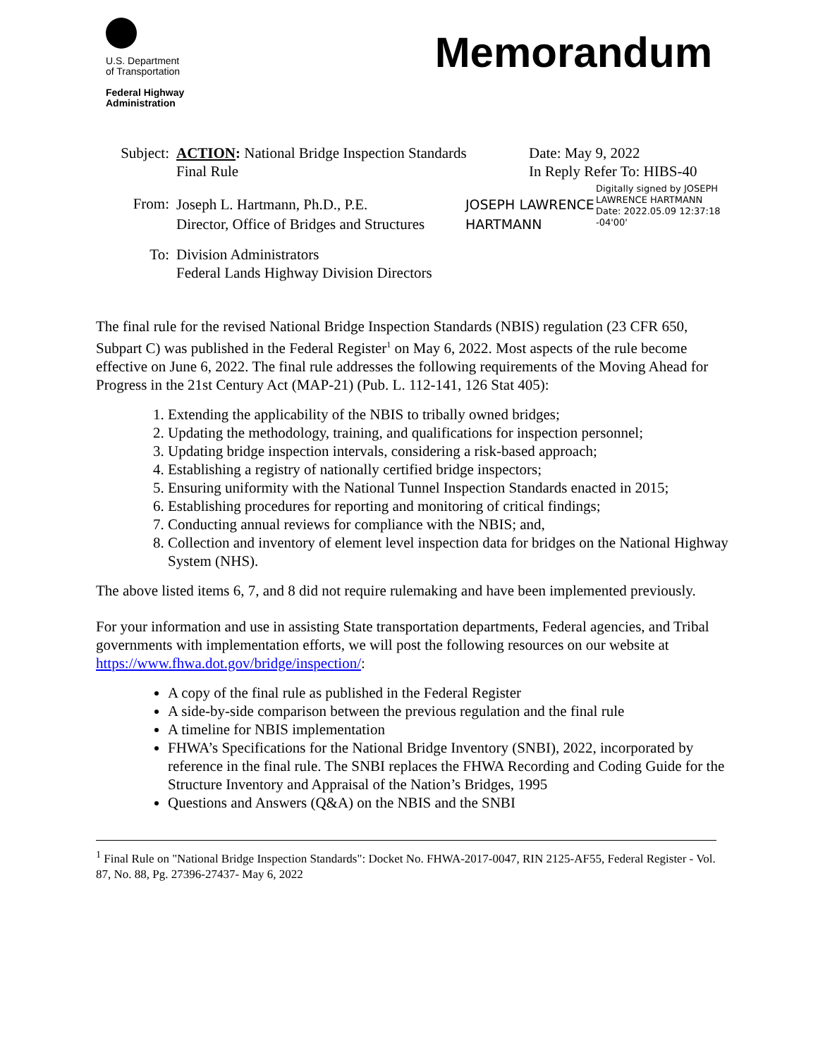U.S. Department
of Transportation
Federal Highway
Administration
Memorandum
Subject:
ACTION: National Bridge Inspection Standards
Final Rule
Date: May 9, 2022
In Reply Refer To: HIBS-40
From:
Joseph L. Hartmann, Ph.D., P.E.
Director, Office of Bridges and Structures
JOSEPH LAWRENCE HARTMANN
Digitally signed by JOSEPH
LAWRENCE HARTMANN
Date: 2022.05.09 12:37:18
-04'00'
To: Division Administrators
Federal Lands Highway Division Directors
The final rule for the revised National Bridge Inspection Standards (NBIS) regulation (23 CFR 650, Subpart C) was published in the Federal Register<sup>1</sup> on May 6, 2022. Most aspects of the rule become effective on June 6, 2022. The final rule addresses the following requirements of the Moving Ahead for Progress in the 21st Century Act (MAP-21) (Pub. L. 112-141, 126 Stat 405):
1. Extending the applicability of the NBIS to tribally owned bridges;
2. Updating the methodology, training, and qualifications for inspection personnel;
3. Updating bridge inspection intervals, considering a risk-based approach;
4. Establishing a registry of nationally certified bridge inspectors;
5. Ensuring uniformity with the National Tunnel Inspection Standards enacted in 2015;
6. Establishing procedures for reporting and monitoring of critical findings;
7. Conducting annual reviews for compliance with the NBIS; and,
8. Collection and inventory of element level inspection data for bridges on the National Highway System (NHS).
The above listed items 6, 7, and 8 did not require rulemaking and have been implemented previously.
For your information and use in assisting State transportation departments, Federal agencies, and Tribal governments with implementation efforts, we will post the following resources on our website at https://www.fhwa.dot.gov/bridge/inspection/:
A copy of the final rule as published in the Federal Register
A side-by-side comparison between the previous regulation and the final rule
A timeline for NBIS implementation
FHWA’s Specifications for the National Bridge Inventory (SNBI), 2022, incorporated by reference in the final rule. The SNBI replaces the FHWA Recording and Coding Guide for the Structure Inventory and Appraisal of the Nation’s Bridges, 1995
Questions and Answers (Q&A) on the NBIS and the SNBI
<sup>1</sup> Final Rule on "National Bridge Inspection Standards": Docket No. FHWA-2017-0047, RIN 2125-AF55, Federal Register - Vol. 87, No. 88, Pg. 27396-27437- May 6, 2022